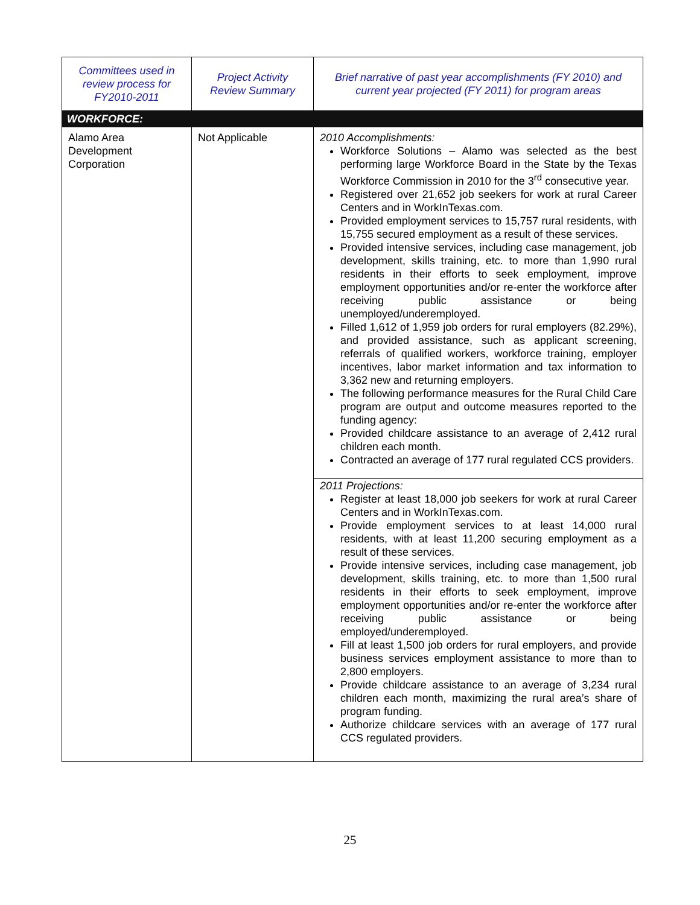| Committees used in review process for FY2010-2011 | Project Activity Review Summary | Brief narrative of past year accomplishments (FY 2010) and current year projected (FY 2011) for program areas |
| --- | --- | --- |
| WORKFORCE: | | |
| Alamo Area Development Corporation | Not Applicable | 2010 Accomplishments: Workforce Solutions – Alamo was selected as the best performing large Workforce Board in the State by the Texas Workforce Commission in 2010 for the 3<sup>rd</sup> consecutive year. Registered over 21,652 job seekers for work at rural Career Centers and in WorkInTexas.com. Provided employment services to 15,757 rural residents, with 15,755 secured employment as a result of these services. Provided intensive services, including case management, job development, skills training, etc. to more than 1,990 rural residents in their efforts to seek employment, improve employment opportunities and/or re-enter the workforce after receiving public assistance or being unemployed/underemployed. Filled 1,612 of 1,959 job orders for rural employers (82.29%), and provided assistance, such as applicant screening, referrals of qualified workers, workforce training, employer incentives, labor market information and tax information to 3,362 new and returning employers. The following performance measures for the Rural Child Care program are output and outcome measures reported to the funding agency: Provided childcare assistance to an average of 2,412 rural children each month. Contracted an average of 177 rural regulated CCS providers. 2011 Projections: Register at least 18,000 job seekers for work at rural Career Centers and in WorkInTexas.com. Provide employment services to at least 14,000 rural residents, with at least 11,200 securing employment as a result of these services. Provide intensive services, including case management, job development, skills training, etc. to more than 1,500 rural residents in their efforts to seek employment, improve employment opportunities and/or re-enter the workforce after receiving public assistance or being employed/underemployed. Fill at least 1,500 job orders for rural employers, and provide business services employment assistance to more than to 2,800 employers. Provide childcare assistance to an average of 3,234 rural children each month, maximizing the rural area’s share of program funding. Authorize childcare services with an average of 177 rural CCS regulated providers. |
25